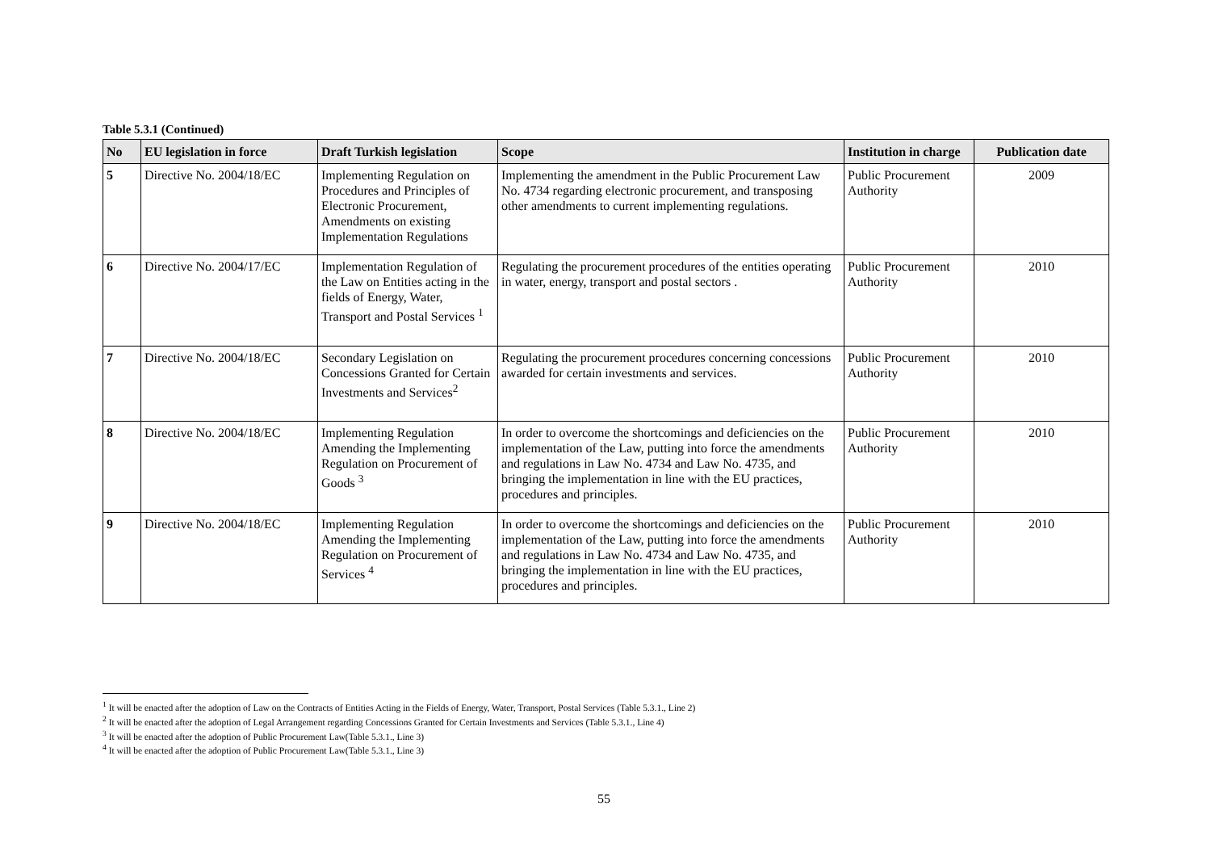Table 5.3.1 (Continued)
| No | EU legislation in force | Draft Turkish legislation | Scope | Institution in charge | Publication date |
| --- | --- | --- | --- | --- | --- |
| 5 | Directive No. 2004/18/EC | Implementing Regulation on Procedures and Principles of Electronic Procurement, Amendments on existing Implementation Regulations | Implementing the amendment in the Public Procurement Law No. 4734 regarding electronic procurement, and transposing other amendments to current implementing regulations. | Public Procurement Authority | 2009 |
| 6 | Directive No. 2004/17/EC | Implementation Regulation of the Law on Entities acting in the fields of Energy, Water, Transport and Postal Services <sup>1</sup> | Regulating the procurement procedures of the entities operating in water, energy, transport and postal sectors . | Public Procurement Authority | 2010 |
| 7 | Directive No. 2004/18/EC | Secondary Legislation on Concessions Granted for Certain Investments and Services<sup>2</sup> | Regulating the procurement procedures concerning concessions awarded for certain investments and services. | Public Procurement Authority | 2010 |
| 8 | Directive No. 2004/18/EC | Implementing Regulation Amending the Implementing Regulation on Procurement of Goods <sup>3</sup> | In order to overcome the shortcomings and deficiencies on the implementation of the Law, putting into force the amendments and regulations in Law No. 4734 and Law No. 4735, and bringing the implementation in line with the EU practices, procedures and principles. | Public Procurement Authority | 2010 |
| 9 | Directive No. 2004/18/EC | Implementing Regulation Amending the Implementing Regulation on Procurement of Services <sup>4</sup> | In order to overcome the shortcomings and deficiencies on the implementation of the Law, putting into force the amendments and regulations in Law No. 4734 and Law No. 4735, and bringing the implementation in line with the EU practices, procedures and principles. | Public Procurement Authority | 2010 |
<sup>1</sup> It will be enacted after the adoption of Law on the Contracts of Entities Acting in the Fields of Energy, Water, Transport, Postal Services (Table 5.3.1., Line 2)
<sup>2</sup> It will be enacted after the adoption of Legal Arrangement regarding Concessions Granted for Certain Investments and Services (Table 5.3.1., Line 4)
<sup>3</sup> It will be enacted after the adoption of Public Procurement Law(Table 5.3.1., Line 3)
<sup>4</sup> It will be enacted after the adoption of Public Procurement Law(Table 5.3.1., Line 3)
55